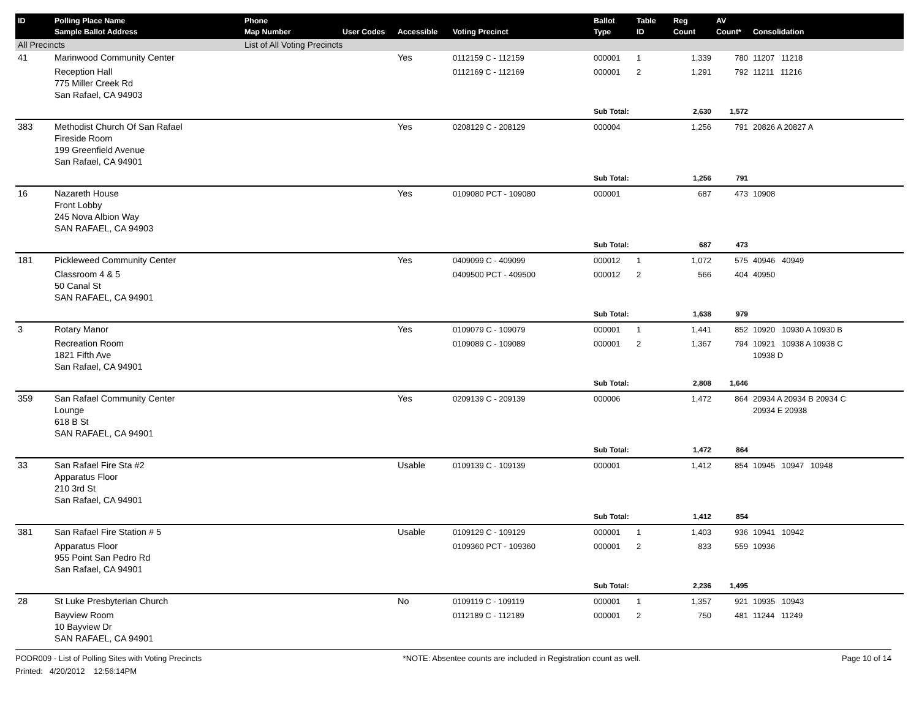| ID | Polling Place Name Sample Ballot Address | Phone Map Number | User Codes | Accessible | Voting Precinct | Ballot Type | Table ID | Reg Count | AV Count* | Consolidation |
| --- | --- | --- | --- | --- | --- | --- | --- | --- | --- | --- |
| All Precincts | | List of All Voting Precincts | | | | | | | | |
| 41 | Marinwood Community Center | | | Yes | 0112159 C - 112159 | 000001 | 1 | 1,339 | 780 | 11207 11218 |
| | Reception Hall 775 Miller Creek Rd San Rafael, CA 94903 | | | | 0112169 C - 112169 | 000001 | 2 | 1,291 | 792 | 11211 11216 |
| | | | | | | Sub Total: | | 2,630 | 1,572 | |
| 383 | Methodist Church Of San Rafael Fireside Room 199 Greenfield Avenue San Rafael, CA 94901 | | | Yes | 0208129 C - 208129 | 000004 | | 1,256 | 791 | 20826 A 20827 A |
| | | | | | | Sub Total: | | 1,256 | 791 | |
| 16 | Nazareth House Front Lobby 245 Nova Albion Way SAN RAFAEL, CA 94903 | | | Yes | 0109080 PCT - 109080 | 000001 | | 687 | 473 | 10908 |
| | | | | | | Sub Total: | | 687 | 473 | |
| 181 | Pickleweed Community Center | | | Yes | 0409099 C - 409099 | 000012 | 1 | 1,072 | 575 | 40946 40949 |
| | Classroom 4 & 5 50 Canal St SAN RAFAEL, CA 94901 | | | | 0409500 PCT - 409500 | 000012 | 2 | 566 | 404 | 40950 |
| | | | | | | Sub Total: | | 1,638 | 979 | |
| 3 | Rotary Manor | | | Yes | 0109079 C - 109079 | 000001 | 1 | 1,441 | 852 | 10920 10930 A 10930 B |
| | Recreation Room 1821 Fifth Ave San Rafael, CA 94901 | | | | 0109089 C - 109089 | 000001 | 2 | 1,367 | 794 | 10921 10938 A 10938 C 10938 D |
| | | | | | | Sub Total: | | 2,808 | 1,646 | |
| 359 | San Rafael Community Center Lounge 618 B St SAN RAFAEL, CA 94901 | | | Yes | 0209139 C - 209139 | 000006 | | 1,472 | 864 | 20934 A 20934 B 20934 C 20934 E 20938 |
| | | | | | | Sub Total: | | 1,472 | 864 | |
| 33 | San Rafael Fire Sta #2 Apparatus Floor 210 3rd St San Rafael, CA 94901 | | | Usable | 0109139 C - 109139 | 000001 | | 1,412 | 854 | 10945 10947 10948 |
| | | | | | | Sub Total: | | 1,412 | 854 | |
| 381 | San Rafael Fire Station # 5 | | | Usable | 0109129 C - 109129 | 000001 | 1 | 1,403 | 936 | 10941 10942 |
| | Apparatus Floor 955 Point San Pedro Rd San Rafael, CA 94901 | | | | 0109360 PCT - 109360 | 000001 | 2 | 833 | 559 | 10936 |
| | | | | | | Sub Total: | | 2,236 | 1,495 | |
| 28 | St Luke Presbyterian Church | | | No | 0109119 C - 109119 | 000001 | 1 | 1,357 | 921 | 10935 10943 |
| | Bayview Room 10 Bayview Dr SAN RAFAEL, CA 94901 | | | | 0112189 C - 112189 | 000001 | 2 | 750 | 481 | 11244 11249 |
PODR009 - List of Polling Sites with Voting Precincts *NOTE: Absentee counts are included in Registration count as well. Page 10 of 14
Printed: 4/20/2012 12:56:14PM